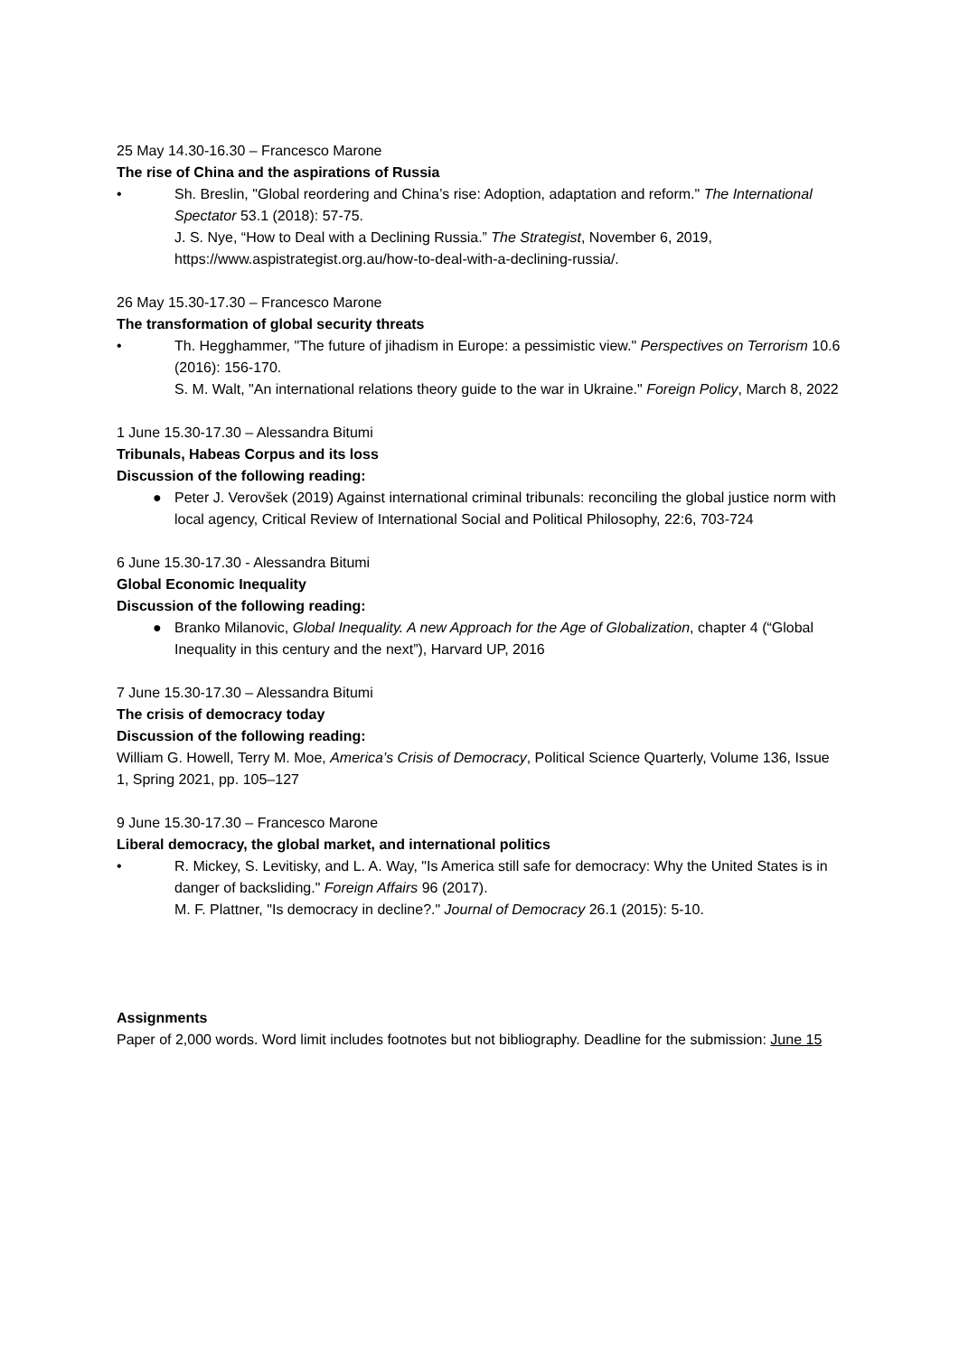25 May 14.30-16.30 – Francesco Marone
The rise of China and the aspirations of Russia
• Sh. Breslin, "Global reordering and China’s rise: Adoption, adaptation and reform." The International Spectator 53.1 (2018): 57-75.
J. S. Nye, “How to Deal with a Declining Russia.” The Strategist, November 6, 2019, https://www.aspistrategist.org.au/how-to-deal-with-a-declining-russia/.
26 May 15.30-17.30 – Francesco Marone
The transformation of global security threats
• Th. Hegghammer, "The future of jihadism in Europe: a pessimistic view." Perspectives on Terrorism 10.6 (2016): 156-170.
S. M. Walt, "An international relations theory guide to the war in Ukraine." Foreign Policy, March 8, 2022
1 June 15.30-17.30 – Alessandra Bitumi
Tribunals, Habeas Corpus and its loss
Discussion of the following reading:
● Peter J. Verovšek (2019) Against international criminal tribunals: reconciling the global justice norm with local agency, Critical Review of International Social and Political Philosophy, 22:6, 703-724
6 June 15.30-17.30 - Alessandra Bitumi
Global Economic Inequality
Discussion of the following reading:
● Branko Milanovic, Global Inequality. A new Approach for the Age of Globalization, chapter 4 (“Global Inequality in this century and the next”), Harvard UP, 2016
7 June 15.30-17.30 – Alessandra Bitumi
The crisis of democracy today
Discussion of the following reading:
William G. Howell, Terry M. Moe, America’s Crisis of Democracy, Political Science Quarterly, Volume 136, Issue 1, Spring 2021, pp. 105–127
9 June 15.30-17.30 – Francesco Marone
Liberal democracy, the global market, and international politics
• R. Mickey, S. Levitisky, and L. A. Way, "Is America still safe for democracy: Why the United States is in danger of backsliding." Foreign Affairs 96 (2017).
M. F. Plattner, "Is democracy in decline?." Journal of Democracy 26.1 (2015): 5-10.
Assignments
Paper of 2,000 words. Word limit includes footnotes but not bibliography. Deadline for the submission: June 15